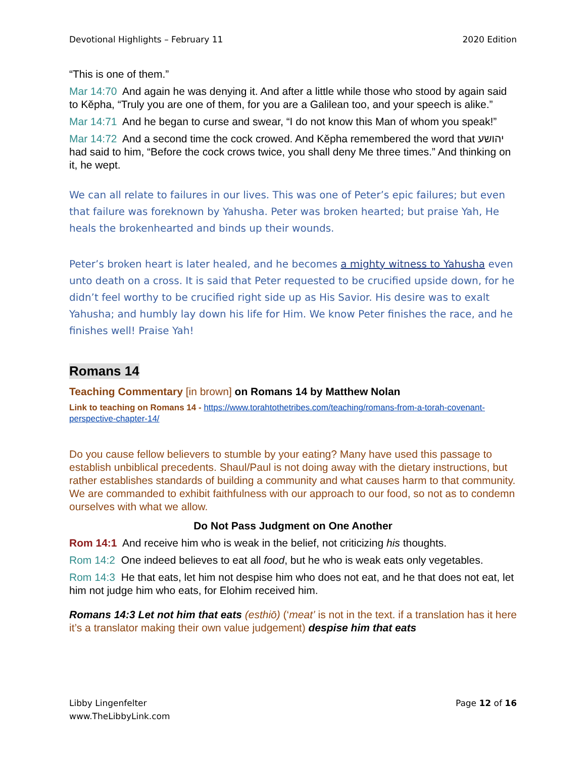Devotional Highlights – February 11 2020 Edition
“This is one of them.”
Mar 14:70 And again he was denying it. And after a little while those who stood by again said to Kěpha, “Truly you are one of them, for you are a Galilean too, and your speech is alike.”
Mar 14:71 And he began to curse and swear, “I do not know this Man of whom you speak!”
Mar 14:72 And a second time the cock crowed. And Kěpha remembered the word that יהושע had said to him, “Before the cock crows twice, you shall deny Me three times.” And thinking on it, he wept.
We can all relate to failures in our lives. This was one of Peter’s epic failures; but even that failure was foreknown by Yahusha. Peter was broken hearted; but praise Yah, He heals the brokenhearted and binds up their wounds.
Peter’s broken heart is later healed, and he becomes a mighty witness to Yahusha even unto death on a cross. It is said that Peter requested to be crucified upside down, for he didn’t feel worthy to be crucified right side up as His Savior. His desire was to exalt Yahusha; and humbly lay down his life for Him. We know Peter finishes the race, and he finishes well! Praise Yah!
Romans 14
Teaching Commentary [in brown] on Romans 14 by Matthew Nolan
Link to teaching on Romans 14 - https://www.torahtothetribes.com/teaching/romans-from-a-torah-covenant-perspective-chapter-14/
Do you cause fellow believers to stumble by your eating? Many have used this passage to establish unbiblical precedents. Shaul/Paul is not doing away with the dietary instructions, but rather establishes standards of building a community and what causes harm to that community. We are commanded to exhibit faithfulness with our approach to our food, so not as to condemn ourselves with what we allow.
Do Not Pass Judgment on One Another
Rom 14:1 And receive him who is weak in the belief, not criticizing his thoughts.
Rom 14:2 One indeed believes to eat all food, but he who is weak eats only vegetables.
Rom 14:3 He that eats, let him not despise him who does not eat, and he that does not eat, let him not judge him who eats, for Elohim received him.
Romans 14:3 Let not him that eats (esthiō) (‘meat’ is not in the text. if a translation has it here it’s a translator making their own value judgement) despise him that eats
Libby Lingenfelter
www.TheLibbyLink.com
Page 12 of 16